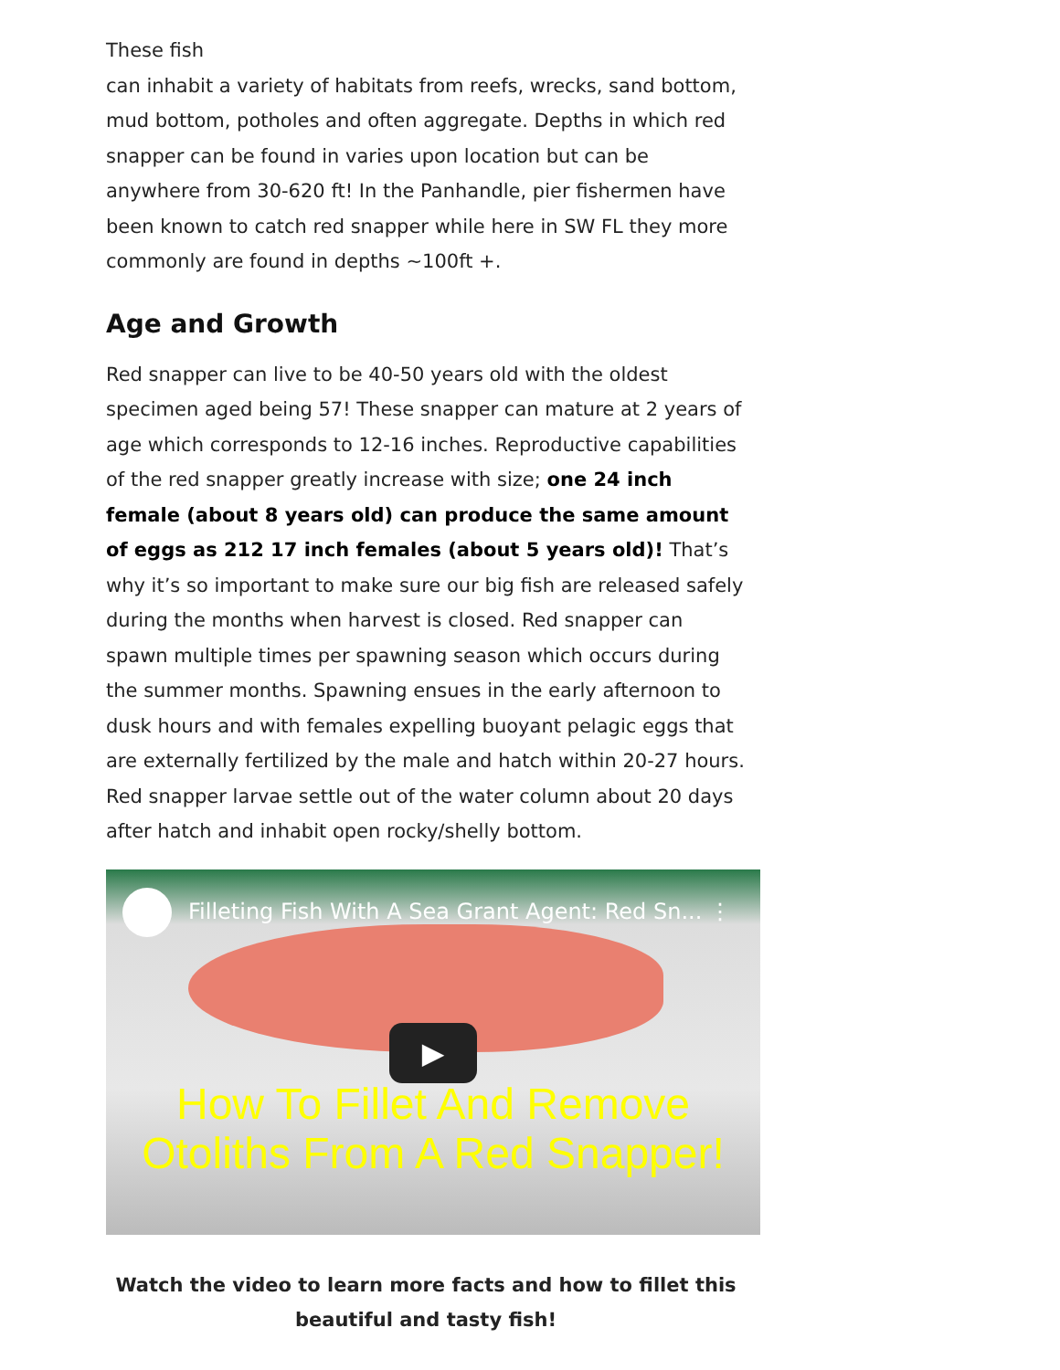These fish
can inhabit a variety of habitats from reefs, wrecks, sand bottom, mud bottom, potholes and often aggregate. Depths in which red snapper can be found in varies upon location but can be anywhere from 30-620 ft! In the Panhandle, pier fishermen have been known to catch red snapper while here in SW FL they more commonly are found in depths ~100ft +.
Age and Growth
Red snapper can live to be 40-50 years old with the oldest specimen aged being 57! These snapper can mature at 2 years of age which corresponds to 12-16 inches. Reproductive capabilities of the red snapper greatly increase with size; one 24 inch female (about 8 years old) can produce the same amount of eggs as 212 17 inch females (about 5 years old)! That’s why it’s so important to make sure our big fish are released safely during the months when harvest is closed. Red snapper can spawn multiple times per spawning season which occurs during the summer months. Spawning ensues in the early afternoon to dusk hours and with females expelling buoyant pelagic eggs that are externally fertilized by the male and hatch within 20-27 hours. Red snapper larvae settle out of the water column about 20 days after hatch and inhabit open rocky/shelly bottom.
Filleting Fish With A Sea Grant Agent: Red Sn... ⋮
▶
How To Fillet And Remove
Otoliths From A Red Snapper!
Watch the video to learn more facts and how to fillet this beautiful and tasty fish!